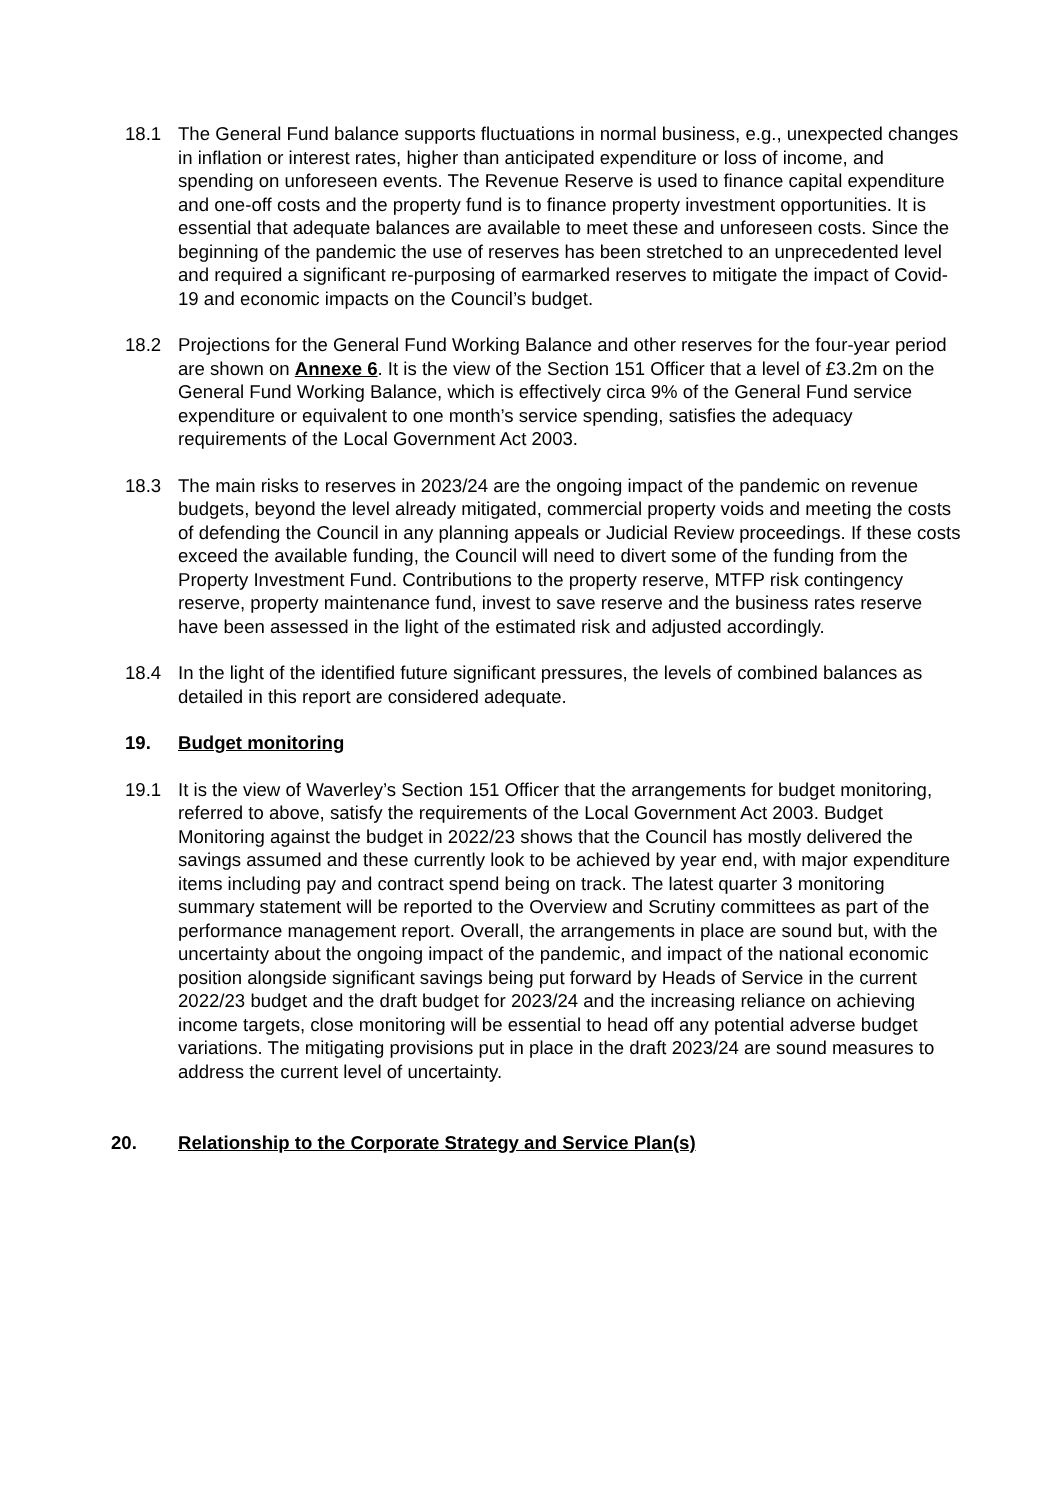18.1 The General Fund balance supports fluctuations in normal business, e.g., unexpected changes in inflation or interest rates, higher than anticipated expenditure or loss of income, and spending on unforeseen events. The Revenue Reserve is used to finance capital expenditure and one-off costs and the property fund is to finance property investment opportunities. It is essential that adequate balances are available to meet these and unforeseen costs. Since the beginning of the pandemic the use of reserves has been stretched to an unprecedented level and required a significant re-purposing of earmarked reserves to mitigate the impact of Covid-19 and economic impacts on the Council’s budget.
18.2 Projections for the General Fund Working Balance and other reserves for the four-year period are shown on Annexe 6. It is the view of the Section 151 Officer that a level of £3.2m on the General Fund Working Balance, which is effectively circa 9% of the General Fund service expenditure or equivalent to one month’s service spending, satisfies the adequacy requirements of the Local Government Act 2003.
18.3 The main risks to reserves in 2023/24 are the ongoing impact of the pandemic on revenue budgets, beyond the level already mitigated, commercial property voids and meeting the costs of defending the Council in any planning appeals or Judicial Review proceedings. If these costs exceed the available funding, the Council will need to divert some of the funding from the Property Investment Fund. Contributions to the property reserve, MTFP risk contingency reserve, property maintenance fund, invest to save reserve and the business rates reserve have been assessed in the light of the estimated risk and adjusted accordingly.
18.4 In the light of the identified future significant pressures, the levels of combined balances as detailed in this report are considered adequate.
19. Budget monitoring
19.1 It is the view of Waverley’s Section 151 Officer that the arrangements for budget monitoring, referred to above, satisfy the requirements of the Local Government Act 2003. Budget Monitoring against the budget in 2022/23 shows that the Council has mostly delivered the savings assumed and these currently look to be achieved by year end, with major expenditure items including pay and contract spend being on track. The latest quarter 3 monitoring summary statement will be reported to the Overview and Scrutiny committees as part of the performance management report. Overall, the arrangements in place are sound but, with the uncertainty about the ongoing impact of the pandemic, and impact of the national economic position alongside significant savings being put forward by Heads of Service in the current 2022/23 budget and the draft budget for 2023/24 and the increasing reliance on achieving income targets, close monitoring will be essential to head off any potential adverse budget variations. The mitigating provisions put in place in the draft 2023/24 are sound measures to address the current level of uncertainty.
20. Relationship to the Corporate Strategy and Service Plan(s)